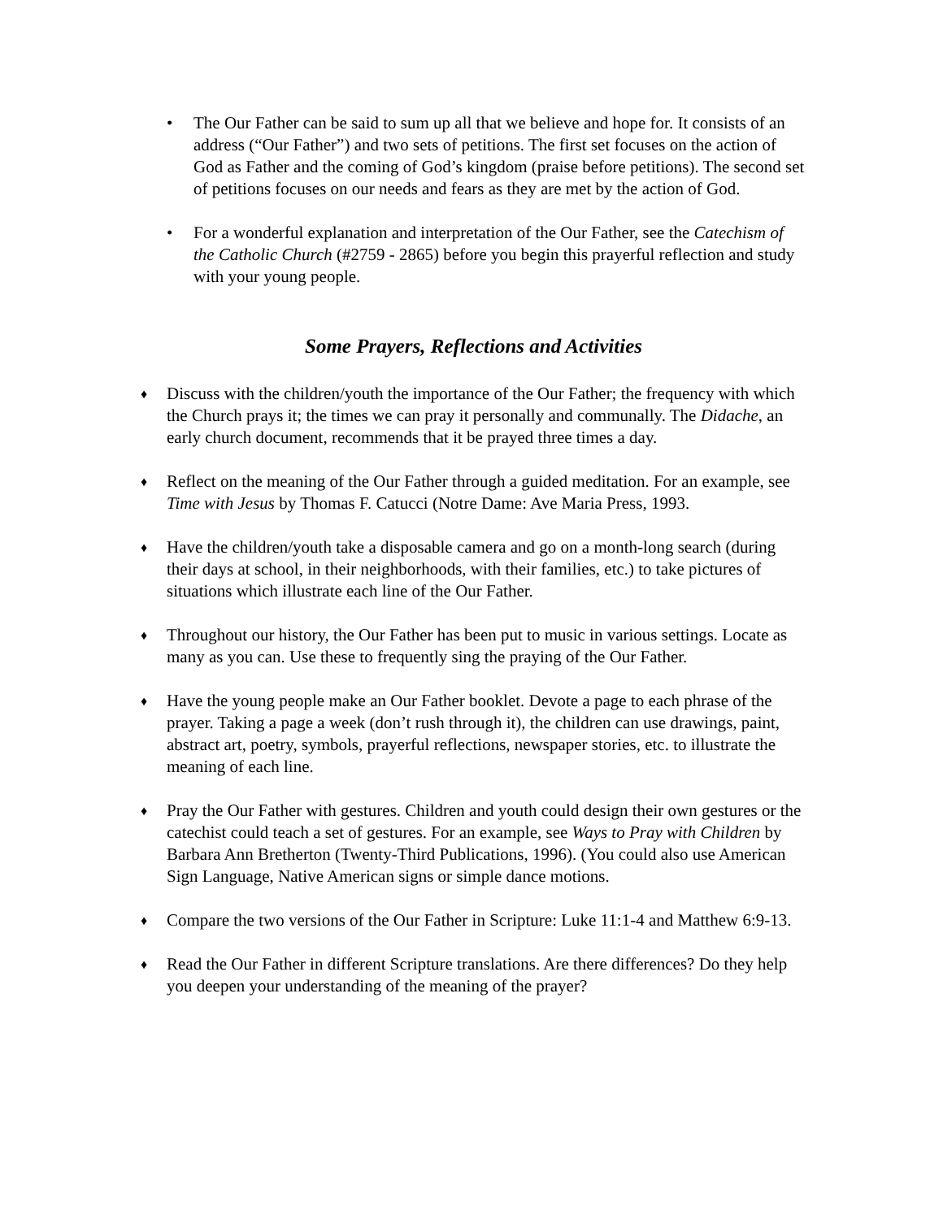• The Our Father can be said to sum up all that we believe and hope for. It consists of an address (“Our Father”) and two sets of petitions. The first set focuses on the action of God as Father and the coming of God’s kingdom (praise before petitions). The second set of petitions focuses on our needs and fears as they are met by the action of God.
• For a wonderful explanation and interpretation of the Our Father, see the Catechism of the Catholic Church (#2759 - 2865) before you begin this prayerful reflection and study with your young people.
Some Prayers, Reflections and Activities
♦
Discuss with the children/youth the importance of the Our Father; the frequency with which the Church prays it; the times we can pray it personally and communally. The Didache, an early church document, recommends that it be prayed three times a day.
♦
Reflect on the meaning of the Our Father through a guided meditation. For an example, see Time with Jesus by Thomas F. Catucci (Notre Dame: Ave Maria Press, 1993.
♦
Have the children/youth take a disposable camera and go on a month-long search (during their days at school, in their neighborhoods, with their families, etc.) to take pictures of situations which illustrate each line of the Our Father.
♦
Throughout our history, the Our Father has been put to music in various settings. Locate as many as you can. Use these to frequently sing the praying of the Our Father.
♦
Have the young people make an Our Father booklet. Devote a page to each phrase of the prayer. Taking a page a week (don’t rush through it), the children can use drawings, paint, abstract art, poetry, symbols, prayerful reflections, newspaper stories, etc. to illustrate the meaning of each line.
♦
Pray the Our Father with gestures. Children and youth could design their own gestures or the catechist could teach a set of gestures. For an example, see Ways to Pray with Children by Barbara Ann Bretherton (Twenty-Third Publications, 1996). (You could also use American Sign Language, Native American signs or simple dance motions.
♦
Compare the two versions of the Our Father in Scripture: Luke 11:1-4 and Matthew 6:9-13.
♦
Read the Our Father in different Scripture translations. Are there differences? Do they help you deepen your understanding of the meaning of the prayer?